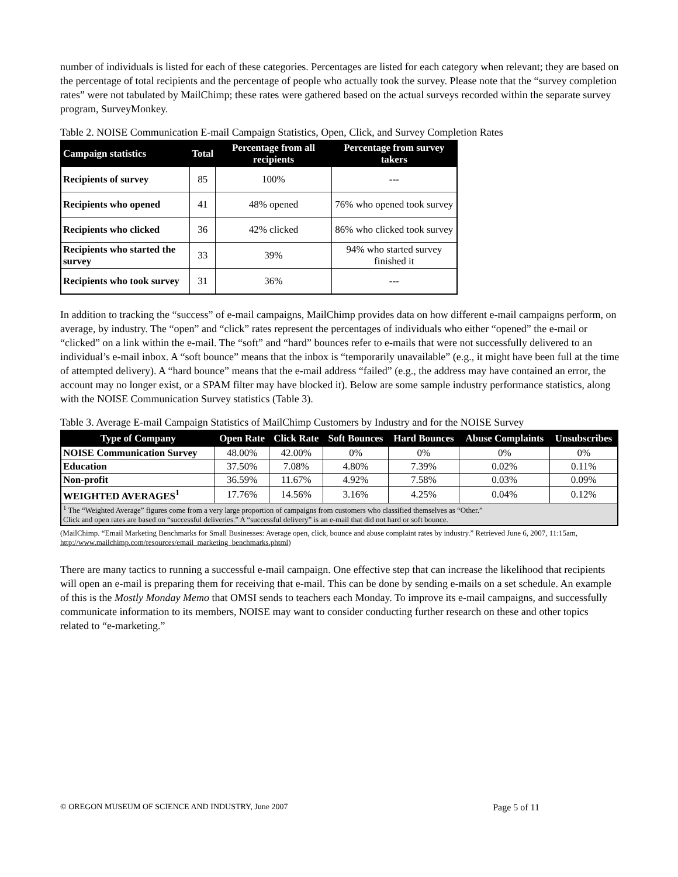number of individuals is listed for each of these categories. Percentages are listed for each category when relevant; they are based on the percentage of total recipients and the percentage of people who actually took the survey. Please note that the “survey completion rates” were not tabulated by MailChimp; these rates were gathered based on the actual surveys recorded within the separate survey program, SurveyMonkey.
Table 2. NOISE Communication E-mail Campaign Statistics, Open, Click, and Survey Completion Rates
| Campaign statistics | Total | Percentage from all recipients | Percentage from survey takers |
| --- | --- | --- | --- |
| Recipients of survey | 85 | 100% | --- |
| Recipients who opened | 41 | 48% opened | 76% who opened took survey |
| Recipients who clicked | 36 | 42% clicked | 86% who clicked took survey |
| Recipients who started the survey | 33 | 39% | 94% who started survey finished it |
| Recipients who took survey | 31 | 36% | --- |
In addition to tracking the “success” of e-mail campaigns, MailChimp provides data on how different e-mail campaigns perform, on average, by industry. The “open” and “click” rates represent the percentages of individuals who either “opened” the e-mail or “clicked” on a link within the e-mail. The “soft” and “hard” bounces refer to e-mails that were not successfully delivered to an individual’s e-mail inbox. A “soft bounce” means that the inbox is “temporarily unavailable” (e.g., it might have been full at the time of attempted delivery). A “hard bounce” means that the e-mail address “failed” (e.g., the address may have contained an error, the account may no longer exist, or a SPAM filter may have blocked it). Below are some sample industry performance statistics, along with the NOISE Communication Survey statistics (Table 3).
Table 3. Average E-mail Campaign Statistics of MailChimp Customers by Industry and for the NOISE Survey
| Type of Company | Open Rate | Click Rate | Soft Bounces | Hard Bounces | Abuse Complaints | Unsubscribes |
| --- | --- | --- | --- | --- | --- | --- |
| NOISE Communication Survey | 48.00% | 42.00% | 0% | 0% | 0% | 0% |
| Education | 37.50% | 7.08% | 4.80% | 7.39% | 0.02% | 0.11% |
| Non-profit | 36.59% | 11.67% | 4.92% | 7.58% | 0.03% | 0.09% |
| WEIGHTED AVERAGES<sup>1</sup> | 17.76% | 14.56% | 3.16% | 4.25% | 0.04% | 0.12% |
| <sup>1</sup> The “Weighted Average” figures come from a very large proportion of campaigns from customers who classified themselves as “Other.” Click and open rates are based on “successful deliveries.” A “successful delivery” is an e-mail that did not hard or soft bounce. | | | | | | |
(MailChimp. “Email Marketing Benchmarks for Small Businesses: Average open, click, bounce and abuse complaint rates by industry.” Retrieved June 6, 2007, 11:15am, http://www.mailchimp.com/resources/email_marketing_benchmarks.phtml)
There are many tactics to running a successful e-mail campaign. One effective step that can increase the likelihood that recipients will open an e-mail is preparing them for receiving that e-mail. This can be done by sending e-mails on a set schedule. An example of this is the Mostly Monday Memo that OMSI sends to teachers each Monday. To improve its e-mail campaigns, and successfully communicate information to its members, NOISE may want to consider conducting further research on these and other topics related to “e-marketing.”
© OREGON MUSEUM OF SCIENCE AND INDUSTRY, June 2007 Page 5 of 11